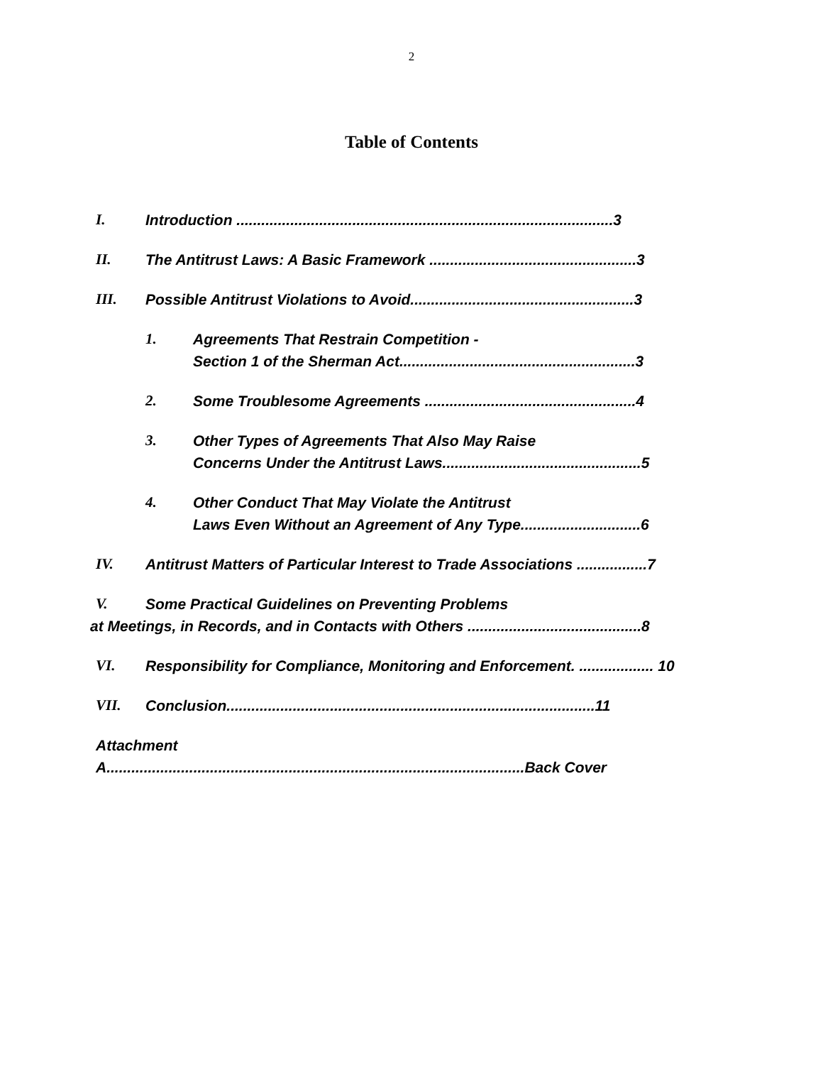2
Table of Contents
I. Introduction ...........................................................................................3
II. The Antitrust Laws: A Basic Framework ..................................................3
III. Possible Antitrust Violations to Avoid......................................................3
1. Agreements That Restrain Competition -
Section 1 of the Sherman Act.........................................................3
2. Some Troublesome Agreements ...................................................4
3. Other Types of Agreements That Also May Raise
Concerns Under the Antitrust Laws................................................5
4. Other Conduct That May Violate the Antitrust
Laws Even Without an Agreement of Any Type.............................6
IV. Antitrust Matters of Particular Interest to Trade Associations .................7
V. Some Practical Guidelines on Preventing Problems
at Meetings, in Records, and in Contacts with Others ..........................................8
VI. Responsibility for Compliance, Monitoring and Enforcement. .................. 10
VII. Conclusion.........................................................................................11
Attachment
A.....................................................................................................Back Cover